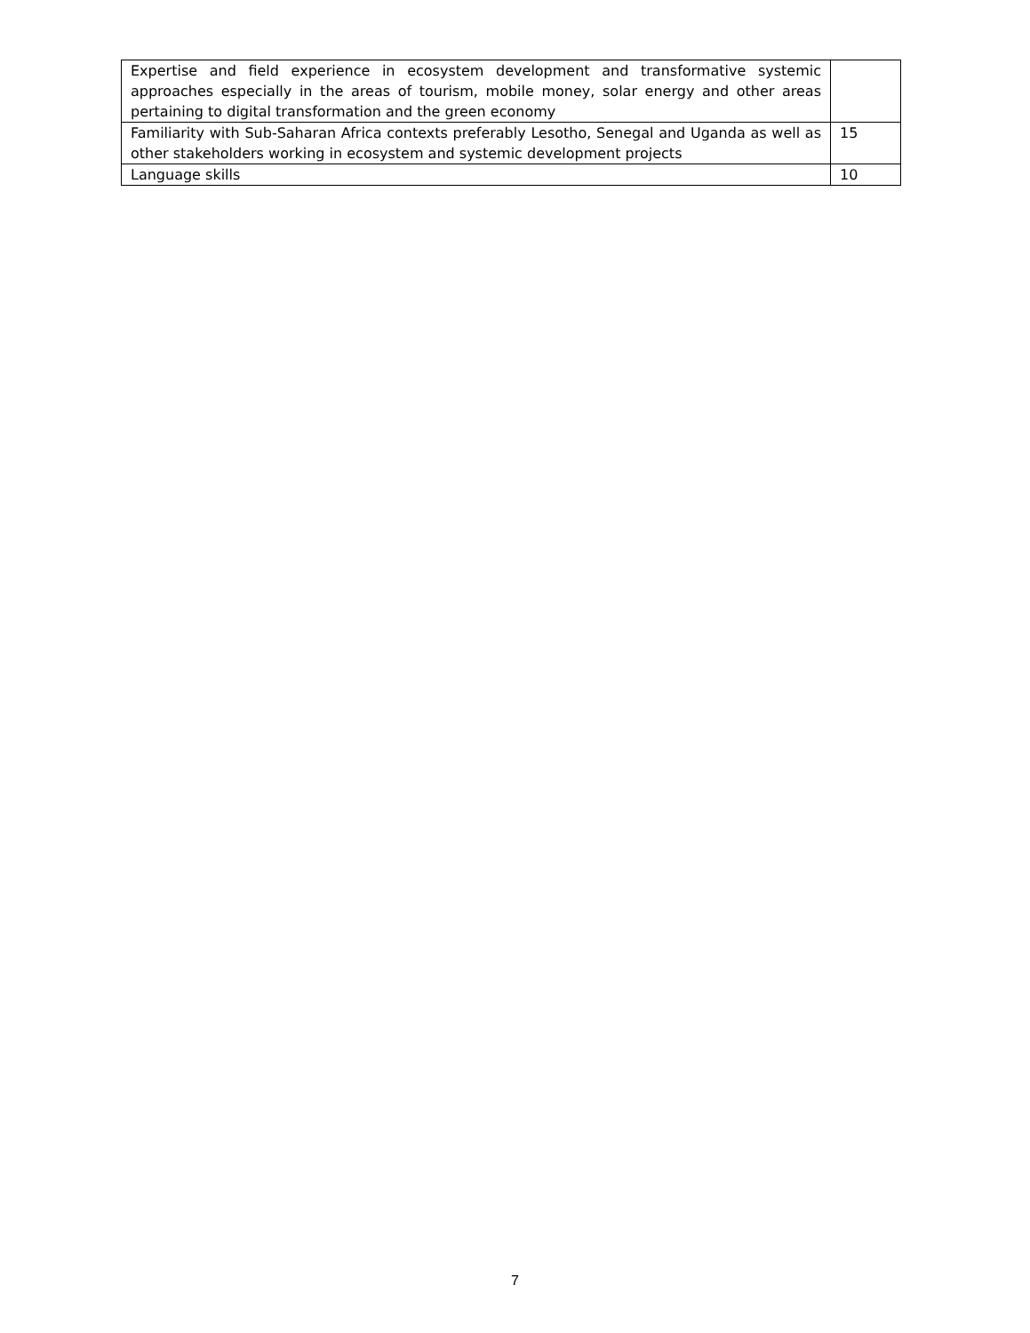| Expertise and field experience in ecosystem development and transformative systemic approaches especially in the areas of tourism, mobile money, solar energy and other areas pertaining to digital transformation and the green economy | |
| Familiarity with Sub-Saharan Africa contexts preferably Lesotho, Senegal and Uganda as well as other stakeholders working in ecosystem and systemic development projects | 15 |
| Language skills | 10 |
7